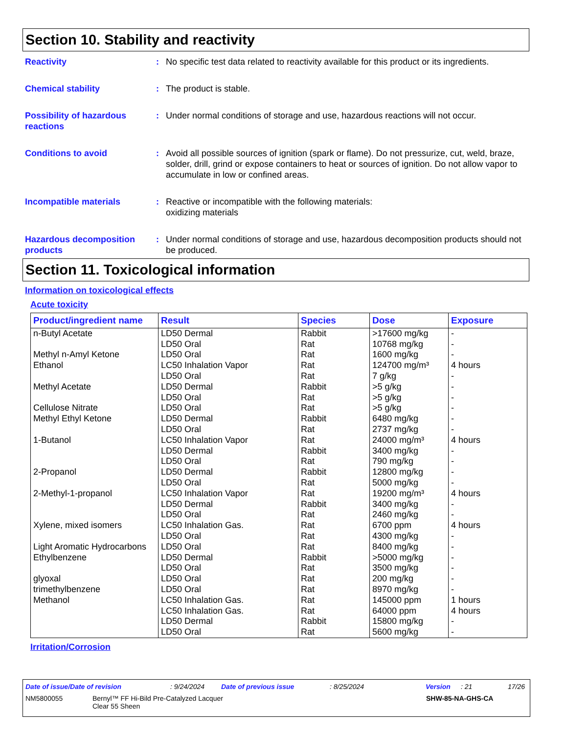Section 10. Stability and reactivity
Reactivity : No specific test data related to reactivity available for this product or its ingredients.
Chemical stability : The product is stable.
Possibility of hazardous reactions
: Under normal conditions of storage and use, hazardous reactions will not occur.
Conditions to avoid : Avoid all possible sources of ignition (spark or flame). Do not pressurize, cut, weld, braze, solder, drill, grind or expose containers to heat or sources of ignition. Do not allow vapor to accumulate in low or confined areas.
Incompatible materials : Reactive or incompatible with the following materials:
oxidizing materials
Hazardous decomposition products
: Under normal conditions of storage and use, hazardous decomposition products should not be produced.
Section 11. Toxicological information
Information on toxicological effects
Acute toxicity
| Product/ingredient name | Result | Species | Dose | Exposure |
| --- | --- | --- | --- | --- |
| n-Butyl Acetate | LD50 Dermal | Rabbit | >17600 mg/kg | - |
| | LD50 Oral | Rat | 10768 mg/kg | - |
| Methyl n-Amyl Ketone | LD50 Oral | Rat | 1600 mg/kg | - |
| Ethanol | LC50 Inhalation Vapor | Rat | 124700 mg/m³ | 4 hours |
| | LD50 Oral | Rat | 7 g/kg | - |
| Methyl Acetate | LD50 Dermal | Rabbit | >5 g/kg | - |
| | LD50 Oral | Rat | >5 g/kg | - |
| Cellulose Nitrate | LD50 Oral | Rat | >5 g/kg | - |
| Methyl Ethyl Ketone | LD50 Dermal | Rabbit | 6480 mg/kg | - |
| | LD50 Oral | Rat | 2737 mg/kg | - |
| 1-Butanol | LC50 Inhalation Vapor | Rat | 24000 mg/m³ | 4 hours |
| | LD50 Dermal | Rabbit | 3400 mg/kg | - |
| | LD50 Oral | Rat | 790 mg/kg | - |
| 2-Propanol | LD50 Dermal | Rabbit | 12800 mg/kg | - |
| | LD50 Oral | Rat | 5000 mg/kg | - |
| 2-Methyl-1-propanol | LC50 Inhalation Vapor | Rat | 19200 mg/m³ | 4 hours |
| | LD50 Dermal | Rabbit | 3400 mg/kg | - |
| | LD50 Oral | Rat | 2460 mg/kg | - |
| Xylene, mixed isomers | LC50 Inhalation Gas. | Rat | 6700 ppm | 4 hours |
| | LD50 Oral | Rat | 4300 mg/kg | - |
| Light Aromatic Hydrocarbons | LD50 Oral | Rat | 8400 mg/kg | - |
| Ethylbenzene | LD50 Dermal | Rabbit | >5000 mg/kg | - |
| | LD50 Oral | Rat | 3500 mg/kg | - |
| glyoxal | LD50 Oral | Rat | 200 mg/kg | - |
| trimethylbenzene | LD50 Oral | Rat | 8970 mg/kg | - |
| Methanol | LC50 Inhalation Gas. | Rat | 145000 ppm | 1 hours |
| | LC50 Inhalation Gas. | Rat | 64000 ppm | 4 hours |
| | LD50 Dermal | Rabbit | 15800 mg/kg | - |
| | LD50 Oral | Rat | 5600 mg/kg | - |
Irritation/Corrosion
Date of issue/Date of revision: 9/24/2024 Date of previous issue: 8/25/2024 Version: 21 17/26
NM5800055 Bernyl™ FF Hi-Bild Pre-Catalyzed Lacquer
Clear 55 Sheen SHW-85-NA-GHS-CA